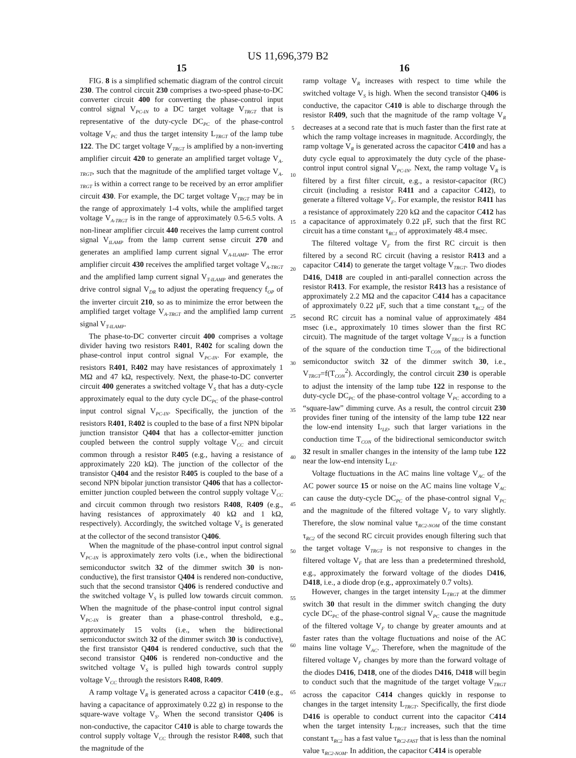US 11,696,379 B2
15
FIG. 8 is a simplified schematic diagram of the control circuit 230. The control circuit 230 comprises a two-speed phase-to-DC converter circuit 400 for converting the phase-control input control signal V<sub>PC-IN</sub> to a DC target voltage V<sub>TRGT</sub> that is representative of the duty-cycle DC<sub>PC</sub> of the phase-control voltage V<sub>PC</sub> and thus the target intensity L<sub>TRGT</sub> of the lamp tube 122. The DC target voltage V<sub>TRGT</sub> is amplified by a non-inverting amplifier circuit 420 to generate an amplified target voltage V<sub>A-TRGT</sub>, such that the magnitude of the amplified target voltage V<sub>A-TRGT</sub> is within a correct range to be received by an error amplifier circuit 430. For example, the DC target voltage V<sub>TRGT</sub> may be in the range of approximately 1-4 volts, while the amplified target voltage V<sub>A-TRGT</sub> is in the range of approximately 0.5-6.5 volts. A non-linear amplifier circuit 440 receives the lamp current control signal V<sub>ILAMP</sub> from the lamp current sense circuit 270 and generates an amplified lamp current signal V<sub>A-ILAMP</sub>. The error amplifier circuit 430 receives the amplified target voltage V<sub>A-TRGT</sub> and the amplified lamp current signal V<sub>T-ILAMP</sub> and generates the drive control signal V<sub>DR</sub> to adjust the operating frequency f<sub>OP</sub> of the inverter circuit 210, so as to minimize the error between the amplified target voltage V<sub>A-TRGT</sub> and the amplified lamp current signal V<sub>T-ILAMP</sub>.
The phase-to-DC converter circuit 400 comprises a voltage divider having two resistors R401, R402 for scaling down the phase-control input control signal V<sub>PC-IN</sub>. For example, the resistors R401, R402 may have resistances of approximately 1 MΩ and 47 kΩ, respectively. Next, the phase-to-DC converter circuit 400 generates a switched voltage V<sub>S</sub> that has a duty-cycle approximately equal to the duty cycle DC<sub>PC</sub> of the phase-control input control signal V<sub>PC-IN</sub>. Specifically, the junction of the resistors R401, R402 is coupled to the base of a first NPN bipolar junction transistor Q404 that has a collector-emitter junction coupled between the control supply voltage V<sub>CC</sub> and circuit common through a resistor R405 (e.g., having a resistance of approximately 220 kΩ). The junction of the collector of the transistor Q404 and the resistor R405 is coupled to the base of a second NPN bipolar junction transistor Q406 that has a collector-emitter junction coupled between the control supply voltage V<sub>CC</sub> and circuit common through two resistors R408, R409 (e.g., having resistances of approximately 40 kΩ and 1 kΩ, respectively). Accordingly, the switched voltage V<sub>S</sub> is generated at the collector of the second transistor Q406.
When the magnitude of the phase-control input control signal V<sub>PC-IN</sub> is approximately zero volts (i.e., when the bidirectional semiconductor switch 32 of the dimmer switch 30 is non-conductive), the first transistor Q404 is rendered non-conductive, such that the second transistor Q406 is rendered conductive and the switched voltage V<sub>S</sub> is pulled low towards circuit common. When the magnitude of the phase-control input control signal V<sub>PC-IN</sub> is greater than a phase-control threshold, e.g., approximately 15 volts (i.e., when the bidirectional semiconductor switch 32 of the dimmer switch 30 is conductive), the first transistor Q404 is rendered conductive, such that the second transistor Q406 is rendered non-conductive and the switched voltage V<sub>S</sub> is pulled high towards control supply voltage V<sub>CC</sub> through the resistors R408, R409.
A ramp voltage V<sub>R</sub> is generated across a capacitor C410 (e.g., having a capacitance of approximately 0.22 g) in response to the square-wave voltage V<sub>S</sub>. When the second transistor Q406 is non-conductive, the capacitor C410 is able to charge towards the control supply voltage V<sub>CC</sub> through the resistor R408, such that the magnitude of the
5
10
15
20
25
30
35
40
45
50
55
60
65
16
ramp voltage V<sub>R</sub> increases with respect to time while the switched voltage V<sub>S</sub> is high. When the second transistor Q406 is conductive, the capacitor C410 is able to discharge through the resistor R409, such that the magnitude of the ramp voltage V<sub>R</sub> decreases at a second rate that is much faster than the first rate at which the ramp voltage increases in magnitude. Accordingly, the ramp voltage V<sub>R</sub> is generated across the capacitor C410 and has a duty cycle equal to approximately the duty cycle of the phase-control input control signal V<sub>PC-IN</sub>. Next, the ramp voltage V<sub>R</sub> is filtered by a first filter circuit, e.g., a resistor-capacitor (RC) circuit (including a resistor R411 and a capacitor C412), to generate a filtered voltage V<sub>F</sub>. For example, the resistor R411 has a resistance of approximately 220 kΩ and the capacitor C412 has a capacitance of approximately 0.22 μF, such that the first RC circuit has a time constant τ<sub>RC1</sub> of approximately 48.4 msec.
The filtered voltage V<sub>F</sub> from the first RC circuit is then filtered by a second RC circuit (having a resistor R413 and a capacitor C414) to generate the target voltage V<sub>TRGT</sub>. Two diodes D416, D418 are coupled in anti-parallel connection across the resistor R413. For example, the resistor R413 has a resistance of approximately 2.2 MΩ and the capacitor C414 has a capacitance of approximately 0.22 μF, such that a time constant τ<sub>RC2</sub> of the second RC circuit has a nominal value of approximately 484 msec (i.e., approximately 10 times slower than the first RC circuit). The magnitude of the target voltage V<sub>TRGT</sub> is a function of the square of the conduction time T<sub>CON</sub> of the bidirectional semiconductor switch 32 of the dimmer switch 30, i.e., V<sub>TRGT</sub>=f(T<sub>CON</sub><sup>2</sup>). Accordingly, the control circuit 230 is operable to adjust the intensity of the lamp tube 122 in response to the duty-cycle DC<sub>PC</sub> of the phase-control voltage V<sub>PC</sub> according to a “square-law” dimming curve. As a result, the control circuit 230 provides finer tuning of the intensity of the lamp tube 122 near the low-end intensity L<sub>LE</sub>, such that larger variations in the conduction time T<sub>CON</sub> of the bidirectional semiconductor switch 32 result in smaller changes in the intensity of the lamp tube 122 near the low-end intensity L<sub>LE</sub>.
Voltage fluctuations in the AC mains line voltage V<sub>AC</sub> of the AC power source 15 or noise on the AC mains line voltage V<sub>AC</sub> can cause the duty-cycle DC<sub>PC</sub> of the phase-control signal V<sub>PC</sub> and the magnitude of the filtered voltage V<sub>F</sub> to vary slightly. Therefore, the slow nominal value τ<sub>RC2-NOM</sub> of the time constant τ<sub>RC2</sub> of the second RC circuit provides enough filtering such that the target voltage V<sub>TRGT</sub> is not responsive to changes in the filtered voltage V<sub>F</sub> that are less than a predetermined threshold, e.g., approximately the forward voltage of the diodes D416, D418, i.e., a diode drop (e.g., approximately 0.7 volts).
However, changes in the target intensity L<sub>TRGT</sub> at the dimmer switch 30 that result in the dimmer switch changing the duty cycle DC<sub>PC</sub> of the phase-control signal V<sub>PC</sub> cause the magnitude of the filtered voltage V<sub>F</sub> to change by greater amounts and at faster rates than the voltage fluctuations and noise of the AC mains line voltage V<sub>AC</sub>. Therefore, when the magnitude of the filtered voltage V<sub>F</sub> changes by more than the forward voltage of the diodes D416, D418, one of the diodes D416, D418 will begin to conduct such that the magnitude of the target voltage V<sub>TRGT</sub> across the capacitor C414 changes quickly in response to changes in the target intensity L<sub>TRGT</sub>. Specifically, the first diode D416 is operable to conduct current into the capacitor C414 when the target intensity L<sub>TRGT</sub> increases, such that the time constant τ<sub>RC2</sub> has a fast value τ<sub>RC2-FAST</sub> that is less than the nominal value τ<sub>RC2-NOM</sub>. In addition, the capacitor C414 is operable